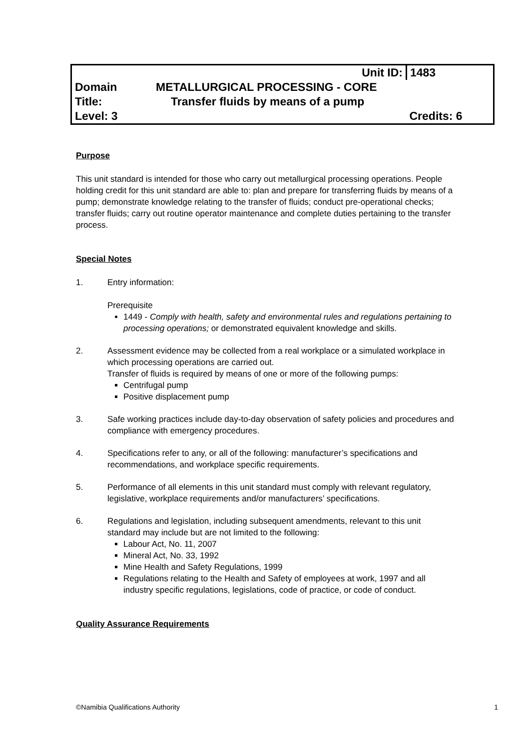| | Unit ID: | 1483 |
| Domain | METALLURGICAL PROCESSING - CORE | |
| Title: | Transfer fluids by means of a pump | |
| Level: 3 | | Credits: 6 |
Purpose
This unit standard is intended for those who carry out metallurgical processing operations. People holding credit for this unit standard are able to: plan and prepare for transferring fluids by means of a pump; demonstrate knowledge relating to the transfer of fluids; conduct pre-operational checks; transfer fluids; carry out routine operator maintenance and complete duties pertaining to the transfer process.
Special Notes
1. Entry information:
Prerequisite
1449 - Comply with health, safety and environmental rules and regulations pertaining to processing operations; or demonstrated equivalent knowledge and skills.
2. Assessment evidence may be collected from a real workplace or a simulated workplace in which processing operations are carried out.
Transfer of fluids is required by means of one or more of the following pumps:
Centrifugal pump
Positive displacement pump
3. Safe working practices include day-to-day observation of safety policies and procedures and compliance with emergency procedures.
4. Specifications refer to any, or all of the following: manufacturer’s specifications and recommendations, and workplace specific requirements.
5. Performance of all elements in this unit standard must comply with relevant regulatory, legislative, workplace requirements and/or manufacturers’ specifications.
6. Regulations and legislation, including subsequent amendments, relevant to this unit standard may include but are not limited to the following:
Labour Act, No. 11, 2007
Mineral Act, No. 33, 1992
Mine Health and Safety Regulations, 1999
Regulations relating to the Health and Safety of employees at work, 1997 and all industry specific regulations, legislations, code of practice, or code of conduct.
Quality Assurance Requirements
©Namibia Qualifications Authority 1